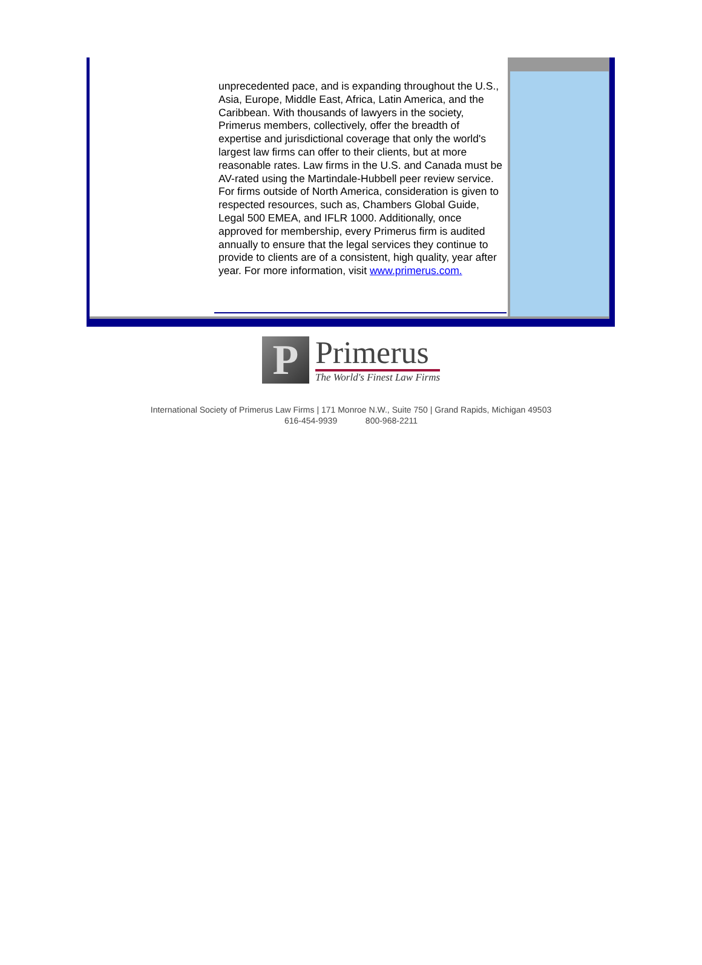unprecedented pace, and is expanding throughout the U.S., Asia, Europe, Middle East, Africa, Latin America, and the Caribbean. With thousands of lawyers in the society, Primerus members, collectively, offer the breadth of expertise and jurisdictional coverage that only the world's largest law firms can offer to their clients, but at more reasonable rates. Law firms in the U.S. and Canada must be AV-rated using the Martindale-Hubbell peer review service. For firms outside of North America, consideration is given to respected resources, such as, Chambers Global Guide, Legal 500 EMEA, and IFLR 1000. Additionally, once approved for membership, every Primerus firm is audited annually to ensure that the legal services they continue to provide to clients are of a consistent, high quality, year after year. For more information, visit www.primerus.com.
P
Primerus
The World's Finest Law Firms
International Society of Primerus Law Firms | 171 Monroe N.W., Suite 750 | Grand Rapids, Michigan 49503
616-454-9939 800-968-2211